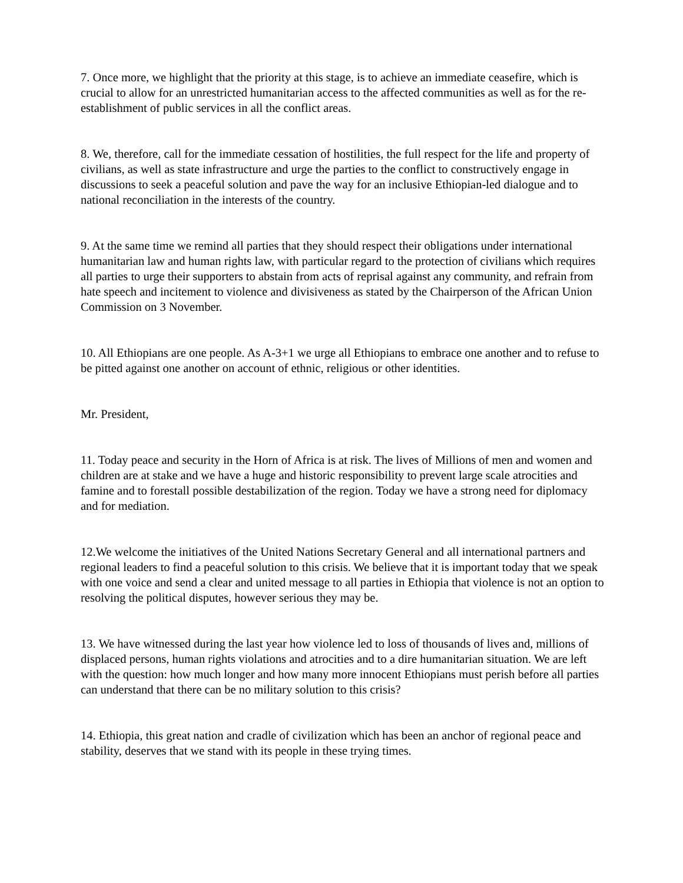7. Once more, we highlight that the priority at this stage, is to achieve an immediate ceasefire, which is crucial to allow for an unrestricted humanitarian access to the affected communities as well as for the re-establishment of public services in all the conflict areas.
8. We, therefore, call for the immediate cessation of hostilities, the full respect for the life and property of civilians, as well as state infrastructure and urge the parties to the conflict to constructively engage in discussions to seek a peaceful solution and pave the way for an inclusive Ethiopian-led dialogue and to national reconciliation in the interests of the country.
9. At the same time we remind all parties that they should respect their obligations under international humanitarian law and human rights law, with particular regard to the protection of civilians which requires all parties to urge their supporters to abstain from acts of reprisal against any community, and refrain from hate speech and incitement to violence and divisiveness as stated by the Chairperson of the African Union Commission on 3 November.
10. All Ethiopians are one people. As A-3+1 we urge all Ethiopians to embrace one another and to refuse to be pitted against one another on account of ethnic, religious or other identities.
Mr. President,
11. Today peace and security in the Horn of Africa is at risk. The lives of Millions of men and women and children are at stake and we have a huge and historic responsibility to prevent large scale atrocities and famine and to forestall possible destabilization of the region. Today we have a strong need for diplomacy and for mediation.
12.We welcome the initiatives of the United Nations Secretary General and all international partners and regional leaders to find a peaceful solution to this crisis. We believe that it is important today that we speak with one voice and send a clear and united message to all parties in Ethiopia that violence is not an option to resolving the political disputes, however serious they may be.
13. We have witnessed during the last year how violence led to loss of thousands of lives and, millions of displaced persons, human rights violations and atrocities and to a dire humanitarian situation. We are left with the question: how much longer and how many more innocent Ethiopians must perish before all parties can understand that there can be no military solution to this crisis?
14. Ethiopia, this great nation and cradle of civilization which has been an anchor of regional peace and stability, deserves that we stand with its people in these trying times.